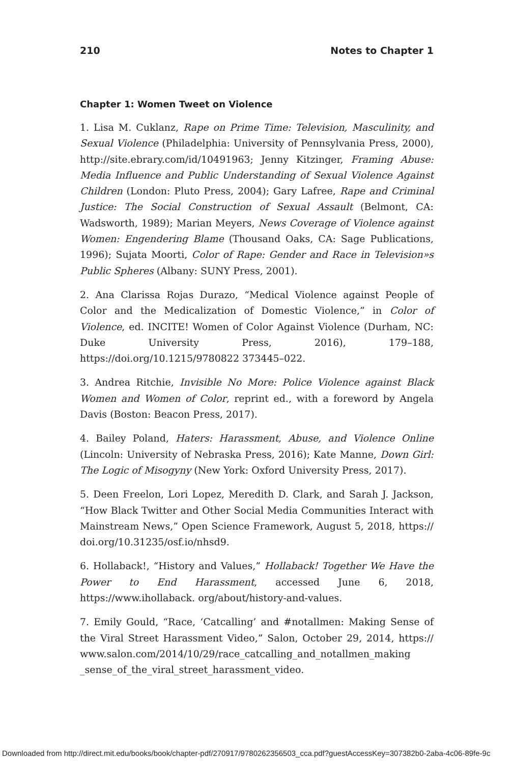210 Notes to Chapter 1
Chapter 1: Women Tweet on Violence
1. Lisa M. Cuklanz, Rape on Prime Time: Television, Masculinity, and Sexual Violence (Philadelphia: University of Pennsylvania Press, 2000), http://site.ebrary.com/id/10491963; Jenny Kitzinger, Framing Abuse: Media Influence and Public Understanding of Sexual Violence Against Children (London: Pluto Press, 2004); Gary Lafree, Rape and Criminal Justice: The Social Construction of Sexual Assault (Belmont, CA: Wadsworth, 1989); Marian Meyers, News Coverage of Violence against Women: Engendering Blame (Thousand Oaks, CA: Sage Publications, 1996); Sujata Moorti, Color of Rape: Gender and Race in Television»s Public Spheres (Albany: SUNY Press, 2001).
2. Ana Clarissa Rojas Durazo, “Medical Violence against People of Color and the Medicalization of Domestic Violence,” in Color of Violence, ed. INCITE! Women of Color Against Violence (Durham, NC: Duke University Press, 2016), 179–188, https://doi.org/10.1215/9780822 373445–022.
3. Andrea Ritchie, Invisible No More: Police Violence against Black Women and Women of Color, reprint ed., with a foreword by Angela Davis (Boston: Beacon Press, 2017).
4. Bailey Poland, Haters: Harassment, Abuse, and Violence Online (Lincoln: University of Nebraska Press, 2016); Kate Manne, Down Girl: The Logic of Misogyny (New York: Oxford University Press, 2017).
5. Deen Freelon, Lori Lopez, Meredith D. Clark, and Sarah J. Jackson, “How Black Twitter and Other Social Media Communities Interact with Mainstream News,” Open Science Framework, August 5, 2018, https:// doi.org/10.31235/osf.io/nhsd9.
6. Hollaback!, “History and Values,” Hollaback! Together We Have the Power to End Harassment, accessed June 6, 2018, https://www.ihollaback. org/about/history-and-values.
7. Emily Gould, “Race, ‘Catcalling’ and #notallmen: Making Sense of the Viral Street Harassment Video,” Salon, October 29, 2014, https:// www.salon.com/2014/10/29/race_catcalling_and_notallmen_making _sense_of_the_viral_street_harassment_video.
Downloaded from http://direct.mit.edu/books/book/chapter-pdf/270917/9780262356503_cca.pdf?guestAccessKey=307382b0-2aba-4c06-89fe-9c